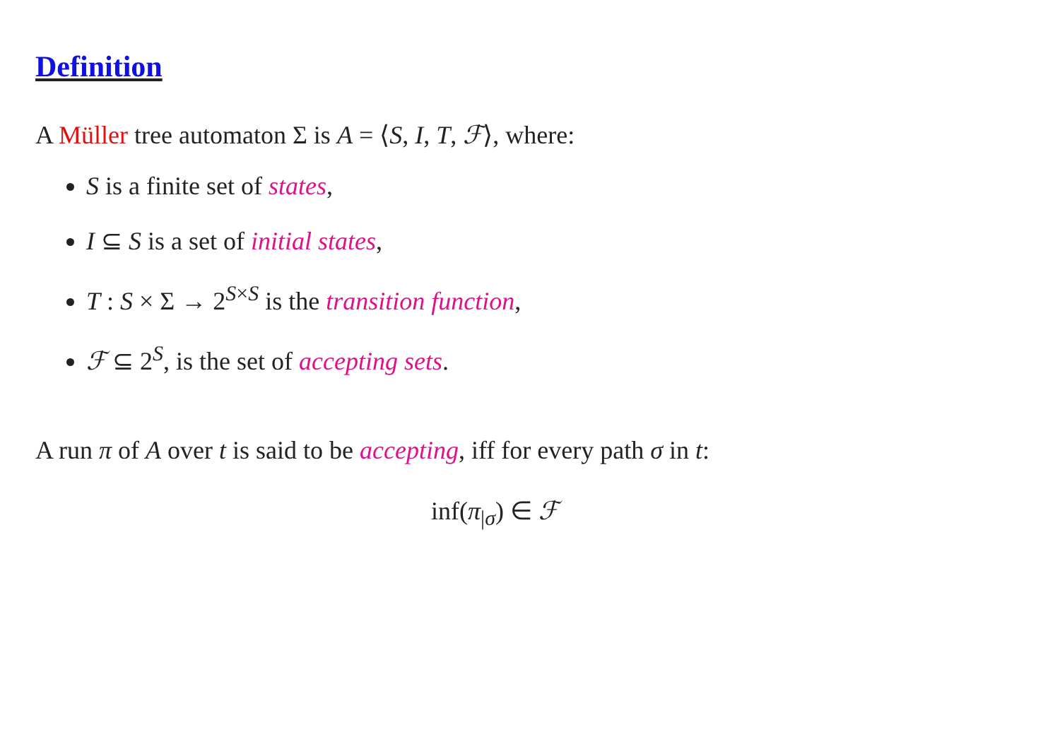Definition
A Müller tree automaton Σ is A = ⟨S, I, T, ℱ⟩, where:
S is a finite set of states,
I ⊆ S is a set of initial states,
T : S × Σ → 2<sup>S×S</sup> is the transition function,
ℱ ⊆ 2<sup>S</sup>, is the set of accepting sets.
A run π of A over t is said to be accepting, iff for every path σ in t:
inf(π<sub>|σ</sub>) ∈ ℱ